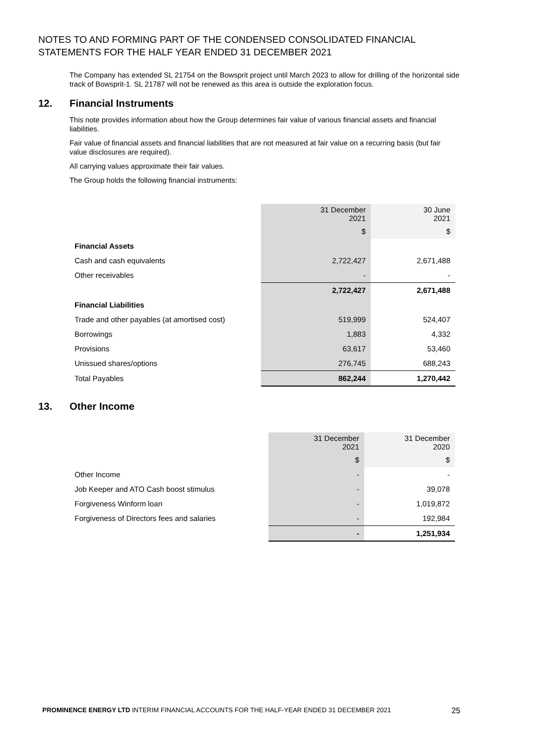NOTES TO AND FORMING PART OF THE CONDENSED CONSOLIDATED FINANCIAL
STATEMENTS FOR THE HALF YEAR ENDED 31 DECEMBER 2021
The Company has extended SL 21754 on the Bowsprit project until March 2023 to allow for drilling of the horizontal side track of Bowsprit-1. SL 21787 will not be renewed as this area is outside the exploration focus.
12. Financial Instruments
This note provides information about how the Group determines fair value of various financial assets and financial liabilities.
Fair value of financial assets and financial liabilities that are not measured at fair value on a recurring basis (but fair value disclosures are required).
All carrying values approximate their fair values.
The Group holds the following financial instruments:
| | 31 December 2021 | 30 June 2021 |
| | $ | $ |
| Financial Assets | | |
| Cash and cash equivalents | 2,722,427 | 2,671,488 |
| Other receivables | - | - |
| | 2,722,427 | 2,671,488 |
| Financial Liabilities | | |
| Trade and other payables (at amortised cost) | 519,999 | 524,407 |
| Borrowings | 1,883 | 4,332 |
| Provisions | 63,617 | 53,460 |
| Unissued shares/options | 276,745 | 688,243 |
| Total Payables | 862,244 | 1,270,442 |
13. Other Income
| | 31 December 2021 | 31 December 2020 |
| | $ | $ |
| Other Income | - | - |
| Job Keeper and ATO Cash boost stimulus | - | 39,078 |
| Forgiveness Winform loan | - | 1,019,872 |
| Forgiveness of Directors fees and salaries | - | 192,984 |
| | - | 1,251,934 |
PROMINENCE ENERGY LTD INTERIM FINANCIAL ACCOUNTS FOR THE HALF-YEAR ENDED 31 DECEMBER 2021 25